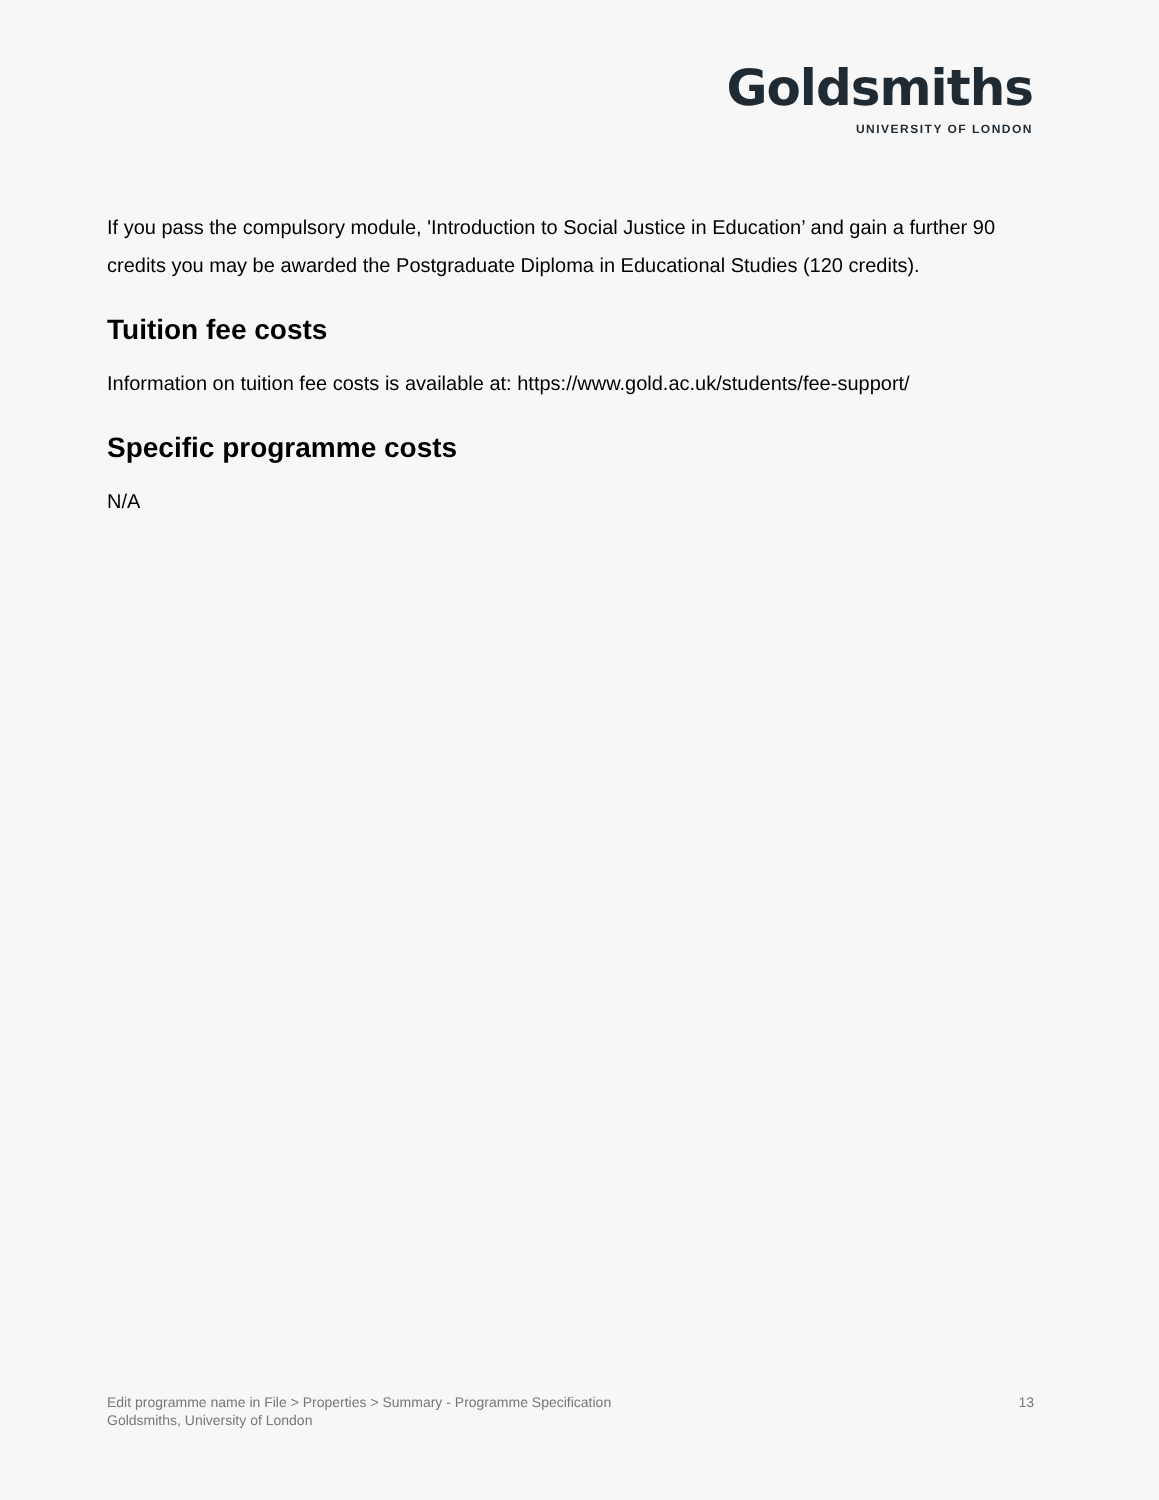Goldsmiths
UNIVERSITY OF LONDON
If you pass the compulsory module, 'Introduction to Social Justice in Education’ and gain a further 90 credits you may be awarded the Postgraduate Diploma in Educational Studies (120 credits).
Tuition fee costs
Information on tuition fee costs is available at: https://www.gold.ac.uk/students/fee-support/
Specific programme costs
N/A
Edit programme name in File > Properties > Summary - Programme Specification
Goldsmiths, University of London
13